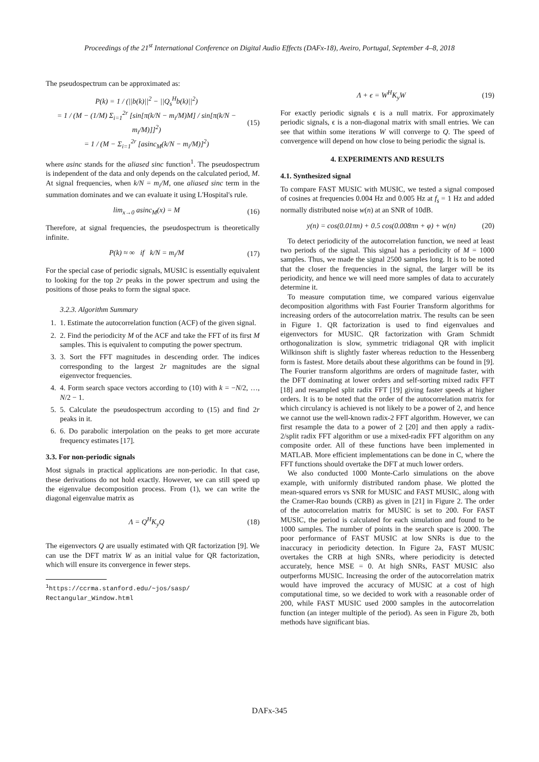Proceedings of the 21<sup>st</sup> International Conference on Digital Audio Effects (DAFx-18), Aveiro, Portugal, September 4–8, 2018
The pseudospectrum can be approximated as:
P(k) = 1 / (||b(k)||<sup>2</sup> − ||Q<sub>s</sub><sup>H</sup>b(k)||<sup>2</sup>)
= 1 / (M − (1/M) Σ<sub>i=1</sub><sup>2r</sup> [sin[π(k/N − m<sub>i</sub>/M)M] / sin[π(k/N − m<sub>i</sub>/M)]]<sup>2</sup>)
= 1 / (M − Σ<sub>i=1</sub><sup>2r</sup> [asinc<sub>M</sub>(k/N − m<sub>i</sub>/M)]<sup>2</sup>)
(15)
where asinc stands for the aliased sinc function<sup>1</sup>. The pseudospectrum is independent of the data and only depends on the calculated period, M. At signal frequencies, when k/N = m<sub>i</sub>/M, one aliased sinc term in the summation dominates and we can evaluate it using L'Hospital's rule.
lim<sub>x→0</sub> asinc<sub>M</sub>(x) = M (16)
Therefore, at signal frequencies, the pseudospectrum is theoretically infinite.
P(k) ≈ ∞ if k/N = m<sub>i</sub>/M (17)
For the special case of periodic signals, MUSIC is essentially equivalent to looking for the top 2r peaks in the power spectrum and using the positions of those peaks to form the signal space.
3.2.3. Algorithm Summary
1. 1. Estimate the autocorrelation function (ACF) of the given signal.
2. 2. Find the periodicity M of the ACF and take the FFT of its first M samples. This is equivalent to computing the power spectrum.
3. 3. Sort the FFT magnitudes in descending order. The indices corresponding to the largest 2r magnitudes are the signal eigenvector frequencies.
4. 4. Form search space vectors according to (10) with k = −N/2, …, N/2 − 1.
5. 5. Calculate the pseudospectrum according to (15) and find 2r peaks in it.
6. 6. Do parabolic interpolation on the peaks to get more accurate frequency estimates [17].
3.3. For non-periodic signals
Most signals in practical applications are non-periodic. In that case, these derivations do not hold exactly. However, we can still speed up the eigenvalue decomposition process. From (1), we can write the diagonal eigenvalue matrix as
Λ = Q<sup>H</sup>K<sub>y</sub>Q (18)
The eigenvectors Q are usually estimated with QR factorization [9]. We can use the DFT matrix W as an initial value for QR factorization, which will ensure its convergence in fewer steps.
<sup>1</sup> https://ccrma.stanford.edu/~jos/sasp/ Rectangular_Window.html
Λ + ϵ = W<sup>H</sup>K<sub>y</sub>W (19)
For exactly periodic signals ϵ is a null matrix. For approximately periodic signals, ϵ is a non-diagonal matrix with small entries. We can see that within some iterations W will converge to Q. The speed of convergence will depend on how close to being periodic the signal is.
4. EXPERIMENTS AND RESULTS
4.1. Synthesized signal
To compare FAST MUSIC with MUSIC, we tested a signal composed of cosines at frequencies 0.004 Hz and 0.005 Hz at f<sub>s</sub> = 1 Hz and added normally distributed noise w(n) at an SNR of 10dB.
y(n) = cos(0.01πn) + 0.5 cos(0.008πn + φ) + w(n)
(20)
To detect periodicity of the autocorrelation function, we need at least two periods of the signal. This signal has a periodicity of M = 1000 samples. Thus, we made the signal 2500 samples long. It is to be noted that the closer the frequencies in the signal, the larger will be its periodicity, and hence we will need more samples of data to accurately determine it.
To measure computation time, we compared various eigenvalue decomposition algorithms with Fast Fourier Transform algorithms for increasing orders of the autocorrelation matrix. The results can be seen in Figure 1. QR factorization is used to find eigenvalues and eigenvectors for MUSIC. QR factorization with Gram Schmidt orthogonalization is slow, symmetric tridiagonal QR with implicit Wilkinson shift is slightly faster whereas reduction to the Hessenberg form is fastest. More details about these algorithms can be found in [9]. The Fourier transform algorithms are orders of magnitude faster, with the DFT dominating at lower orders and self-sorting mixed radix FFT [18] and resampled split radix FFT [19] giving faster speeds at higher orders. It is to be noted that the order of the autocorrelation matrix for which circulancy is achieved is not likely to be a power of 2, and hence we cannot use the well-known radix-2 FFT algorithm. However, we can first resample the data to a power of 2 [20] and then apply a radix-2/split radix FFT algorithm or use a mixed-radix FFT algorithm on any composite order. All of these functions have been implemented in MATLAB. More efficient implementations can be done in C, where the FFT functions should overtake the DFT at much lower orders.
We also conducted 1000 Monte-Carlo simulations on the above example, with uniformly distributed random phase. We plotted the mean-squared errors vs SNR for MUSIC and FAST MUSIC, along with the Cramer-Rao bounds (CRB) as given in [21] in Figure 2. The order of the autocorrelation matrix for MUSIC is set to 200. For FAST MUSIC, the period is calculated for each simulation and found to be 1000 samples. The number of points in the search space is 2000. The poor performance of FAST MUSIC at low SNRs is due to the inaccuracy in periodicity detection. In Figure 2a, FAST MUSIC overtakes the CRB at high SNRs, where periodicity is detected accurately, hence MSE = 0. At high SNRs, FAST MUSIC also outperforms MUSIC. Increasing the order of the autocorrelation matrix would have improved the accuracy of MUSIC at a cost of high computational time, so we decided to work with a reasonable order of 200, while FAST MUSIC used 2000 samples in the autocorrelation function (an integer multiple of the period). As seen in Figure 2b, both methods have significant bias.
DAFx-345